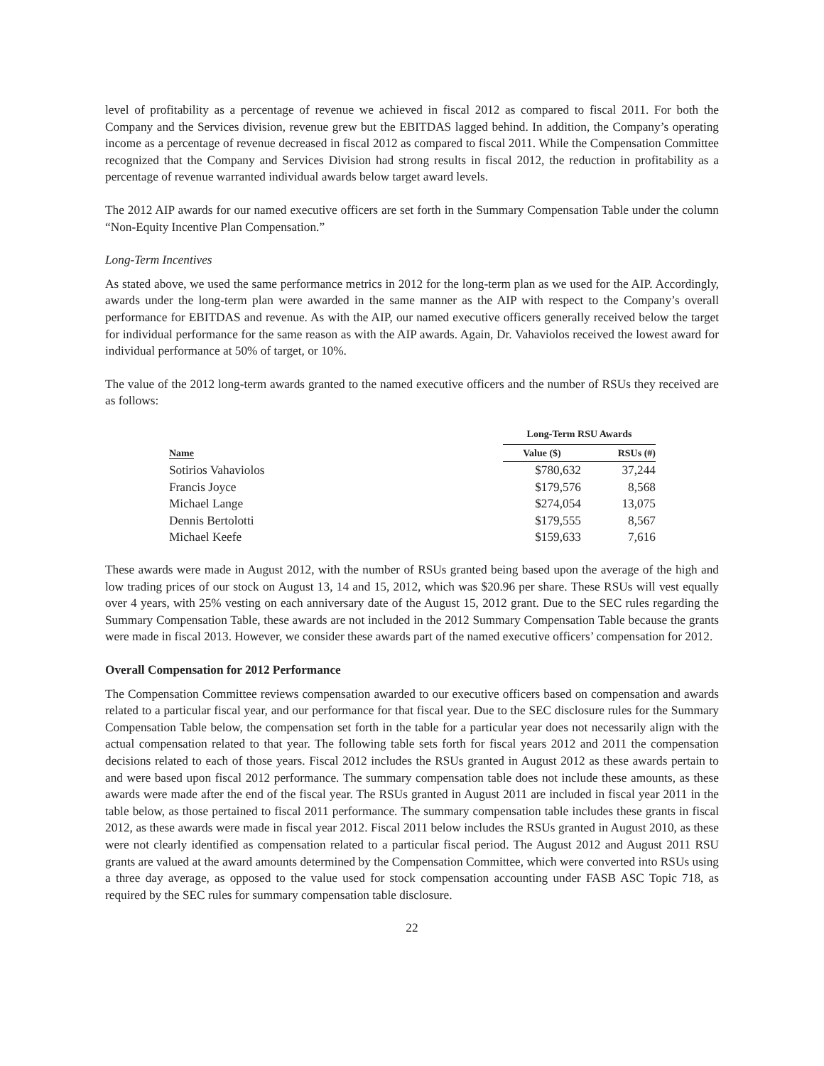level of profitability as a percentage of revenue we achieved in fiscal 2012 as compared to fiscal 2011. For both the Company and the Services division, revenue grew but the EBITDAS lagged behind. In addition, the Company’s operating income as a percentage of revenue decreased in fiscal 2012 as compared to fiscal 2011. While the Compensation Committee recognized that the Company and Services Division had strong results in fiscal 2012, the reduction in profitability as a percentage of revenue warranted individual awards below target award levels.
The 2012 AIP awards for our named executive officers are set forth in the Summary Compensation Table under the column “Non-Equity Incentive Plan Compensation.”
Long-Term Incentives
As stated above, we used the same performance metrics in 2012 for the long-term plan as we used for the AIP. Accordingly, awards under the long-term plan were awarded in the same manner as the AIP with respect to the Company’s overall performance for EBITDAS and revenue. As with the AIP, our named executive officers generally received below the target for individual performance for the same reason as with the AIP awards. Again, Dr. Vahaviolos received the lowest award for individual performance at 50% of target, or 10%.
The value of the 2012 long-term awards granted to the named executive officers and the number of RSUs they received are as follows:
| | Long-Term RSU Awards | |
| --- | --- | --- |
| Name | Value ($) | RSUs (#) |
| Sotirios Vahaviolos | $780,632 | 37,244 |
| Francis Joyce | $179,576 | 8,568 |
| Michael Lange | $274,054 | 13,075 |
| Dennis Bertolotti | $179,555 | 8,567 |
| Michael Keefe | $159,633 | 7,616 |
These awards were made in August 2012, with the number of RSUs granted being based upon the average of the high and low trading prices of our stock on August 13, 14 and 15, 2012, which was $20.96 per share. These RSUs will vest equally over 4 years, with 25% vesting on each anniversary date of the August 15, 2012 grant. Due to the SEC rules regarding the Summary Compensation Table, these awards are not included in the 2012 Summary Compensation Table because the grants were made in fiscal 2013. However, we consider these awards part of the named executive officers’ compensation for 2012.
Overall Compensation for 2012 Performance
The Compensation Committee reviews compensation awarded to our executive officers based on compensation and awards related to a particular fiscal year, and our performance for that fiscal year. Due to the SEC disclosure rules for the Summary Compensation Table below, the compensation set forth in the table for a particular year does not necessarily align with the actual compensation related to that year. The following table sets forth for fiscal years 2012 and 2011 the compensation decisions related to each of those years. Fiscal 2012 includes the RSUs granted in August 2012 as these awards pertain to and were based upon fiscal 2012 performance. The summary compensation table does not include these amounts, as these awards were made after the end of the fiscal year. The RSUs granted in August 2011 are included in fiscal year 2011 in the table below, as those pertained to fiscal 2011 performance. The summary compensation table includes these grants in fiscal 2012, as these awards were made in fiscal year 2012. Fiscal 2011 below includes the RSUs granted in August 2010, as these were not clearly identified as compensation related to a particular fiscal period. The August 2012 and August 2011 RSU grants are valued at the award amounts determined by the Compensation Committee, which were converted into RSUs using a three day average, as opposed to the value used for stock compensation accounting under FASB ASC Topic 718, as required by the SEC rules for summary compensation table disclosure.
22